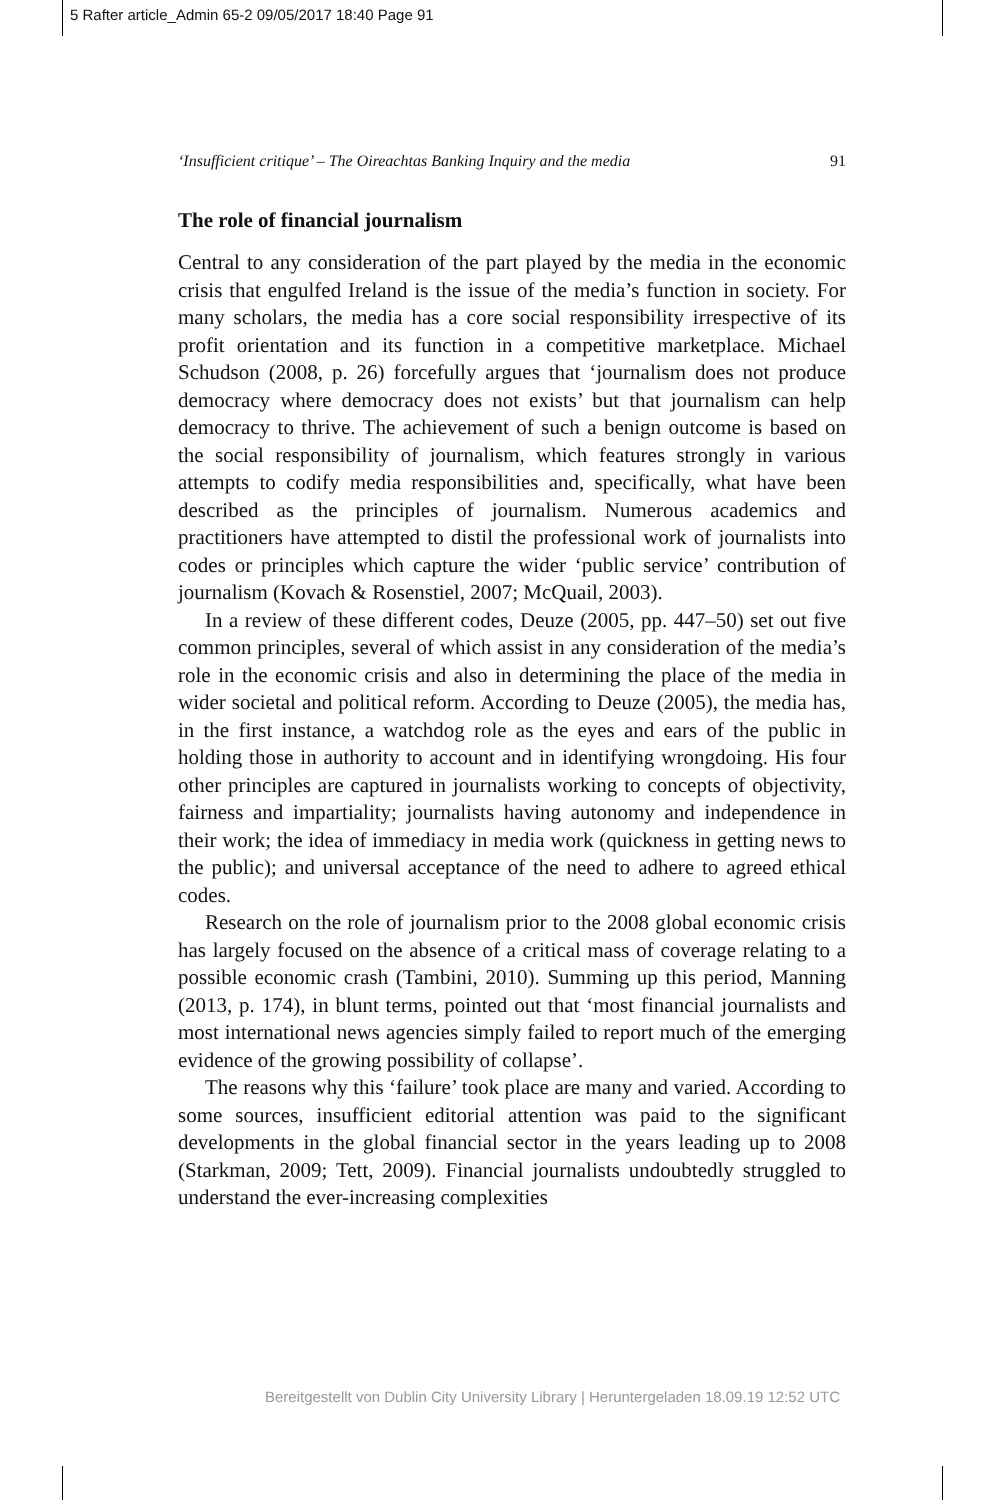5 Rafter article_Admin 65-2 09/05/2017 18:40 Page 91
‘Insufficient critique’ – The Oireachtas Banking Inquiry and the media 91
The role of financial journalism
Central to any consideration of the part played by the media in the economic crisis that engulfed Ireland is the issue of the media’s function in society. For many scholars, the media has a core social responsibility irrespective of its profit orientation and its function in a competitive marketplace. Michael Schudson (2008, p. 26) forcefully argues that ‘journalism does not produce democracy where democracy does not exists’ but that journalism can help democracy to thrive. The achievement of such a benign outcome is based on the social responsibility of journalism, which features strongly in various attempts to codify media responsibilities and, specifically, what have been described as the principles of journalism. Numerous academics and practitioners have attempted to distil the professional work of journalists into codes or principles which capture the wider ‘public service’ contribution of journalism (Kovach & Rosenstiel, 2007; McQuail, 2003).
In a review of these different codes, Deuze (2005, pp. 447–50) set out five common principles, several of which assist in any consideration of the media’s role in the economic crisis and also in determining the place of the media in wider societal and political reform. According to Deuze (2005), the media has, in the first instance, a watchdog role as the eyes and ears of the public in holding those in authority to account and in identifying wrongdoing. His four other principles are captured in journalists working to concepts of objectivity, fairness and impartiality; journalists having autonomy and independence in their work; the idea of immediacy in media work (quickness in getting news to the public); and universal acceptance of the need to adhere to agreed ethical codes.
Research on the role of journalism prior to the 2008 global economic crisis has largely focused on the absence of a critical mass of coverage relating to a possible economic crash (Tambini, 2010). Summing up this period, Manning (2013, p. 174), in blunt terms, pointed out that ‘most financial journalists and most international news agencies simply failed to report much of the emerging evidence of the growing possibility of collapse’.
The reasons why this ‘failure’ took place are many and varied. According to some sources, insufficient editorial attention was paid to the significant developments in the global financial sector in the years leading up to 2008 (Starkman, 2009; Tett, 2009). Financial journalists undoubtedly struggled to understand the ever-increasing complexities
Bereitgestellt von Dublin City University Library | Heruntergeladen 18.09.19 12:52 UTC